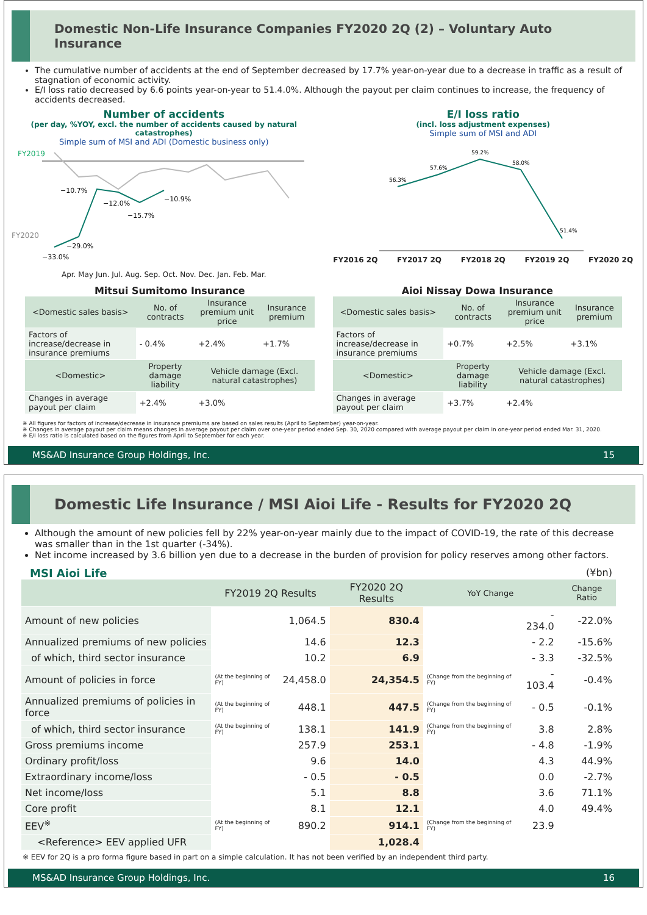Domestic Non-Life Insurance Companies FY2020 2Q (2) – Voluntary Auto Insurance
The cumulative number of accidents at the end of September decreased by 17.7% year-on-year due to a decrease in traffic as a result of stagnation of economic activity.
E/I loss ratio decreased by 6.6 points year-on-year to 51.4.0%. Although the payout per claim continues to increase, the frequency of accidents decreased.
Number of accidents
(per day, %YOY, excl. the number of accidents caused by natural catastrophes)
Simple sum of MSI and ADI (Domestic business only)
FY2019
FY2020
−10.7%
−12.0%
−15.7%
−10.9%
−29.0%
−33.0%
Apr. May Jun. Jul. Aug. Sep. Oct. Nov. Dec. Jan. Feb. Mar.
E/I loss ratio
(incl. loss adjustment expenses)
Simple sum of MSI and ADI
56.3%
57.6%
59.2%
58.0%
51.4%
FY2016 2Q FY2017 2Q FY2018 2Q FY2019 2Q FY2020 2Q
Mitsui Sumitomo Insurance
| <Domestic sales basis> | No. of contracts | Insurance premium unit price | Insurance premium |
| --- | --- | --- | --- |
| Factors of increase/decrease in insurance premiums | - 0.4% | +2.4% | +1.7% |
| <Domestic> | Property damage liability | Vehicle damage (Excl. natural catastrophes) | |
| Changes in average payout per claim | +2.4% | +3.0% | |
Aioi Nissay Dowa Insurance
| <Domestic sales basis> | No. of contracts | Insurance premium unit price | Insurance premium |
| --- | --- | --- | --- |
| Factors of increase/decrease in insurance premiums | +0.7% | +2.5% | +3.1% |
| <Domestic> | Property damage liability | Vehicle damage (Excl. natural catastrophes) | |
| Changes in average payout per claim | +3.7% | +2.4% | |
※ All figures for factors of increase/decrease in insurance premiums are based on sales results (April to September) year-on-year.
※ Changes in average payout per claim means changes in average payout per claim over one-year period ended Sep. 30, 2020 compared with average payout per claim in one-year period ended Mar. 31, 2020.
※ E/I loss ratio is calculated based on the figures from April to September for each year.
MS&AD Insurance Group Holdings, Inc. 15
Domestic Life Insurance / MSI Aioi Life - Results for FY2020 2Q
Although the amount of new policies fell by 22% year-on-year mainly due to the impact of COVID-19, the rate of this decrease was smaller than in the 1st quarter (-34%).
Net income increased by 3.6 billion yen due to a decrease in the burden of provision for policy reserves among other factors.
MSI Aioi Life (¥bn)
| | FY2019 2Q Results | | FY2020 2Q Results | YoY Change | | Change Ratio |
| --- | --- | --- | --- | --- | --- | --- |
| Amount of new policies | | 1,064.5 | 830.4 | | - 234.0 | -22.0% |
| Annualized premiums of new policies | | 14.6 | 12.3 | | - 2.2 | -15.6% |
| of which, third sector insurance | | 10.2 | 6.9 | | - 3.3 | -32.5% |
| Amount of policies in force | (At the beginning of FY) | 24,458.0 | 24,354.5 | (Change from the beginning of FY) | - 103.4 | -0.4% |
| Annualized premiums of policies in force | (At the beginning of FY) | 448.1 | 447.5 | (Change from the beginning of FY) | - 0.5 | -0.1% |
| of which, third sector insurance | (At the beginning of FY) | 138.1 | 141.9 | (Change from the beginning of FY) | 3.8 | 2.8% |
| Gross premiums income | | 257.9 | 253.1 | | - 4.8 | -1.9% |
| Ordinary profit/loss | | 9.6 | 14.0 | | 4.3 | 44.9% |
| Extraordinary income/loss | | - 0.5 | - 0.5 | | 0.0 | -2.7% |
| Net income/loss | | 5.1 | 8.8 | | 3.6 | 71.1% |
| Core profit | | 8.1 | 12.1 | | 4.0 | 49.4% |
| EEV<sup>※</sup> | (At the beginning of FY) | 890.2 | 914.1 | (Change from the beginning of FY) | 23.9 | |
| <Reference> EEV applied UFR | | | 1,028.4 | | | |
※ EEV for 2Q is a pro forma figure based in part on a simple calculation. It has not been verified by an independent third party.
MS&AD Insurance Group Holdings, Inc. 16